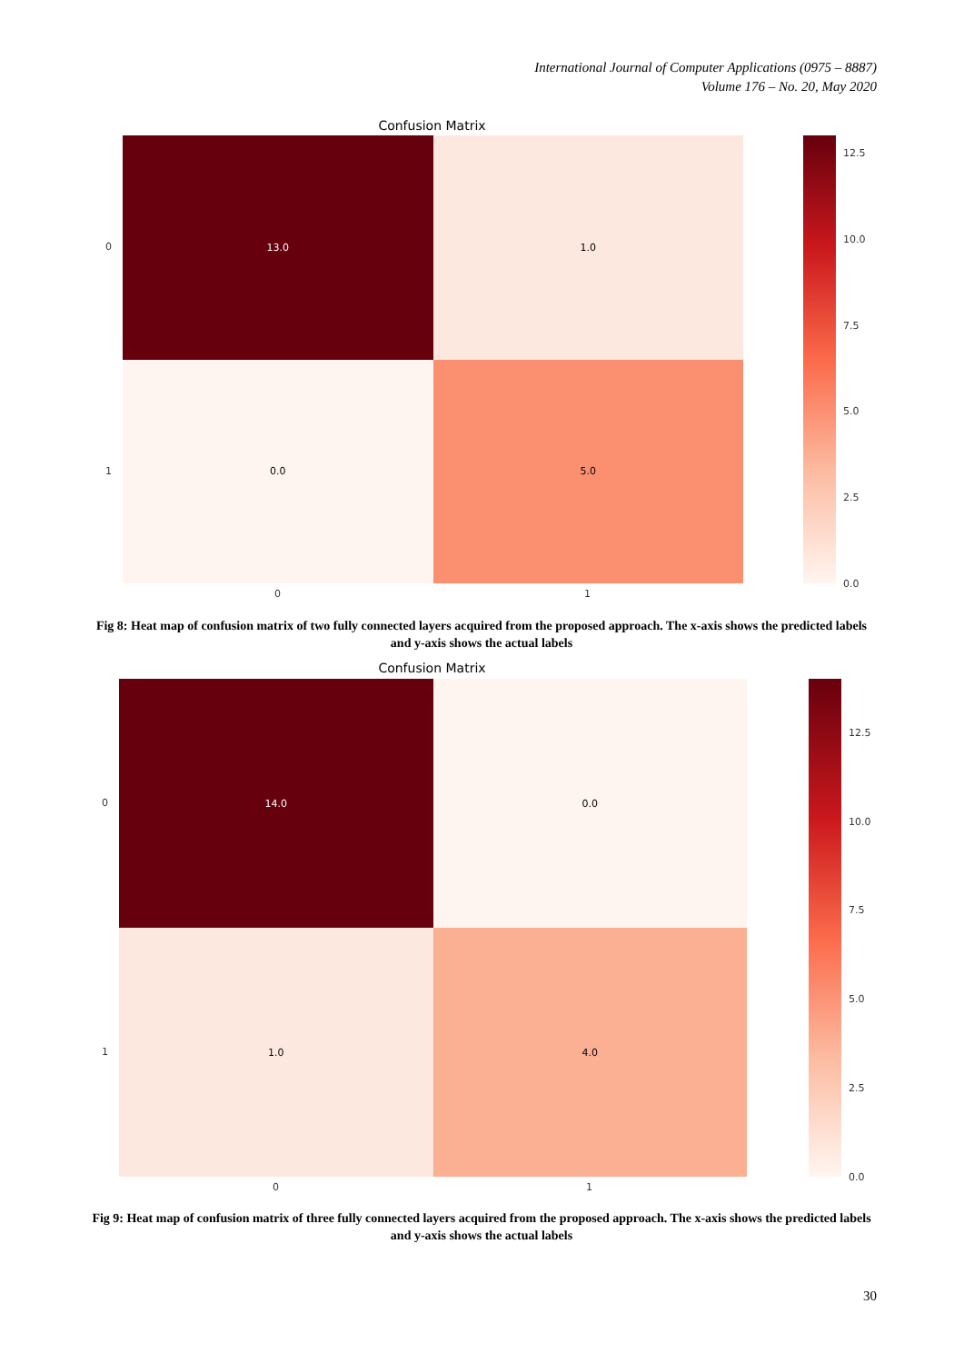International Journal of Computer Applications (0975 – 8887)
Volume 176 – No. 20, May 2020
Confusion Matrix
13.0
1.0
0.0
5.0
12.5
10.0
7.5
5.0
2.5
0.0
0
1
0 1
Fig 8: Heat map of confusion matrix of two fully connected layers acquired from the proposed approach. The x-axis shows the predicted labels and y-axis shows the actual labels
Confusion Matrix
14.0
0.0
1.0
4.0
12.5
10.0
7.5
5.0
2.5
0.0
0
1
0 1
Fig 9: Heat map of confusion matrix of three fully connected layers acquired from the proposed approach. The x-axis shows the predicted labels and y-axis shows the actual labels
30